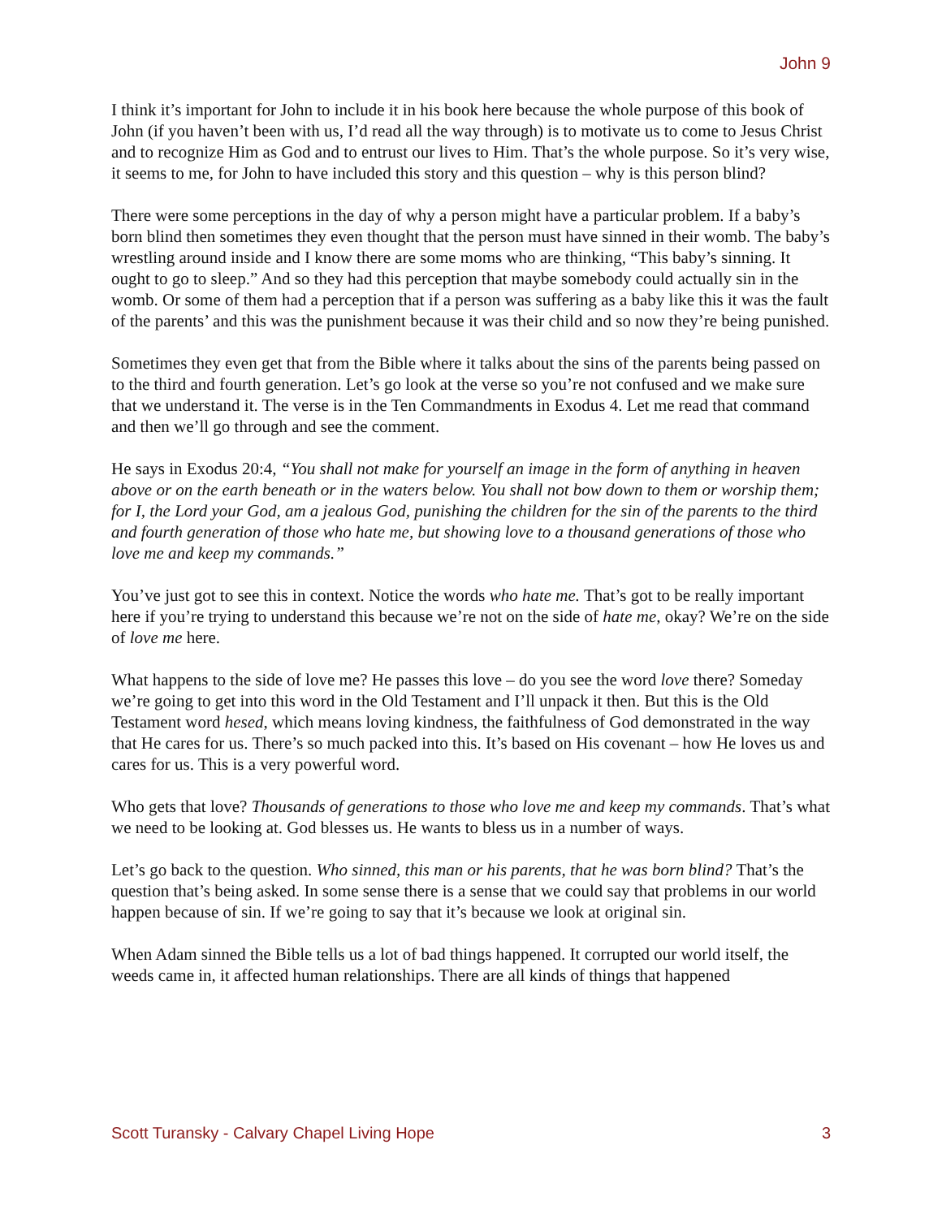John 9
I think it’s important for John to include it in his book here because the whole purpose of this book of John (if you haven’t been with us, I’d read all the way through) is to motivate us to come to Jesus Christ and to recognize Him as God and to entrust our lives to Him. That’s the whole purpose. So it’s very wise, it seems to me, for John to have included this story and this question – why is this person blind?
There were some perceptions in the day of why a person might have a particular problem. If a baby’s born blind then sometimes they even thought that the person must have sinned in their womb. The baby’s wrestling around inside and I know there are some moms who are thinking, “This baby’s sinning. It ought to go to sleep.” And so they had this perception that maybe somebody could actually sin in the womb. Or some of them had a perception that if a person was suffering as a baby like this it was the fault of the parents’ and this was the punishment because it was their child and so now they’re being punished.
Sometimes they even get that from the Bible where it talks about the sins of the parents being passed on to the third and fourth generation. Let’s go look at the verse so you’re not confused and we make sure that we understand it. The verse is in the Ten Commandments in Exodus 4. Let me read that command and then we’ll go through and see the comment.
He says in Exodus 20:4, “You shall not make for yourself an image in the form of anything in heaven above or on the earth beneath or in the waters below. You shall not bow down to them or worship them; for I, the Lord your God, am a jealous God, punishing the children for the sin of the parents to the third and fourth generation of those who hate me, but showing love to a thousand generations of those who love me and keep my commands.”
You’ve just got to see this in context. Notice the words who hate me. That’s got to be really important here if you’re trying to understand this because we’re not on the side of hate me, okay? We’re on the side of love me here.
What happens to the side of love me? He passes this love – do you see the word love there? Someday we’re going to get into this word in the Old Testament and I’ll unpack it then. But this is the Old Testament word hesed, which means loving kindness, the faithfulness of God demonstrated in the way that He cares for us. There’s so much packed into this. It’s based on His covenant – how He loves us and cares for us. This is a very powerful word.
Who gets that love? Thousands of generations to those who love me and keep my commands. That’s what we need to be looking at. God blesses us. He wants to bless us in a number of ways.
Let’s go back to the question. Who sinned, this man or his parents, that he was born blind? That’s the question that’s being asked. In some sense there is a sense that we could say that problems in our world happen because of sin. If we’re going to say that it’s because we look at original sin.
When Adam sinned the Bible tells us a lot of bad things happened. It corrupted our world itself, the weeds came in, it affected human relationships. There are all kinds of things that happened
Scott Turansky - Calvary Chapel Living Hope 3